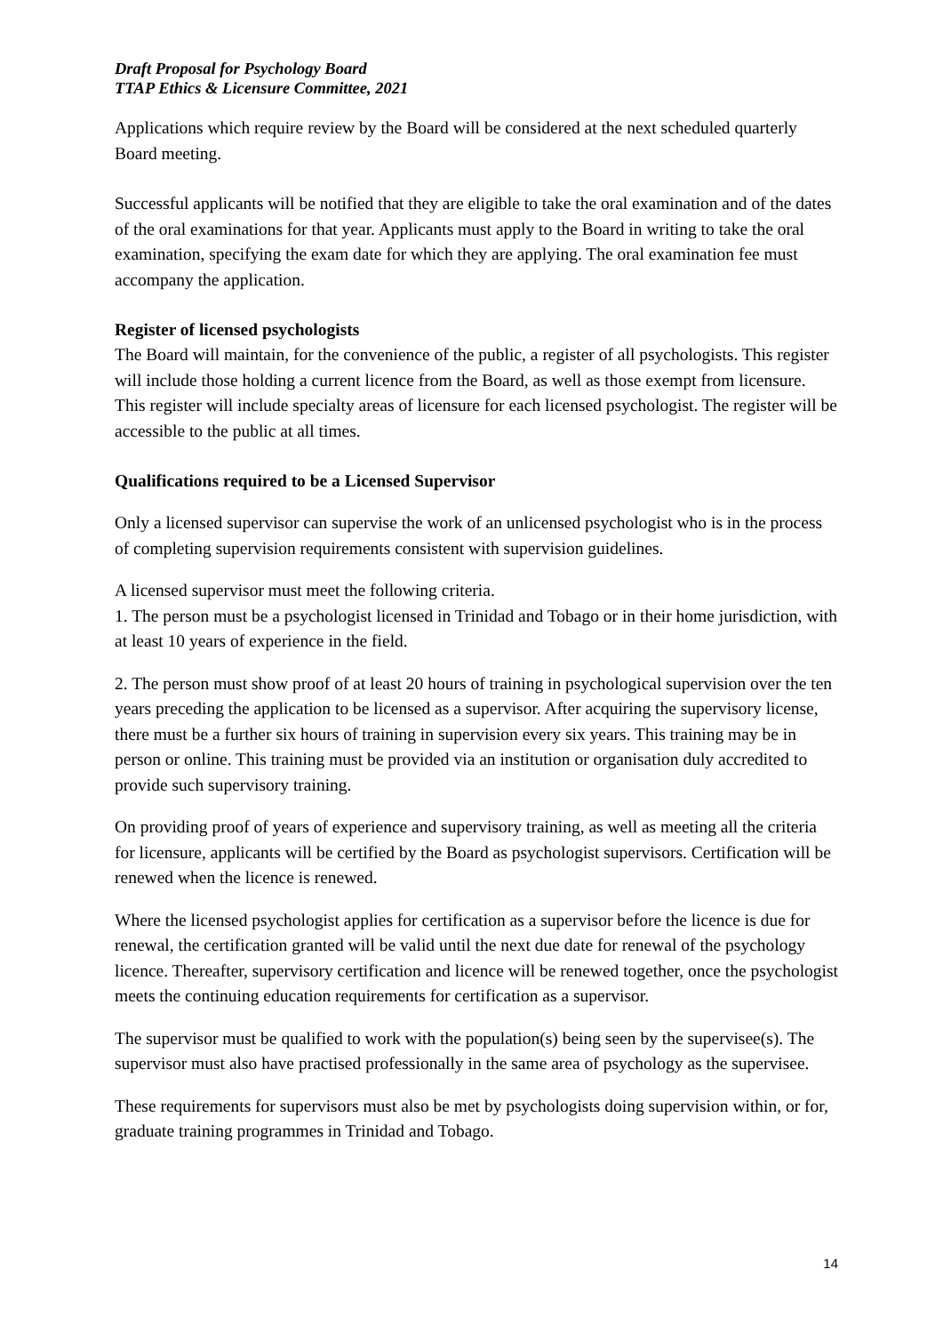Draft Proposal for Psychology Board
TTAP Ethics & Licensure Committee, 2021
Applications which require review by the Board will be considered at the next scheduled quarterly Board meeting.
Successful applicants will be notified that they are eligible to take the oral examination and of the dates of the oral examinations for that year. Applicants must apply to the Board in writing to take the oral examination, specifying the exam date for which they are applying. The oral examination fee must accompany the application.
Register of licensed psychologists
The Board will maintain, for the convenience of the public, a register of all psychologists. This register will include those holding a current licence from the Board, as well as those exempt from licensure. This register will include specialty areas of licensure for each licensed psychologist. The register will be accessible to the public at all times.
Qualifications required to be a Licensed Supervisor
Only a licensed supervisor can supervise the work of an unlicensed psychologist who is in the process of completing supervision requirements consistent with supervision guidelines.
A licensed supervisor must meet the following criteria.
1. The person must be a psychologist licensed in Trinidad and Tobago or in their home jurisdiction, with at least 10 years of experience in the field.
2. The person must show proof of at least 20 hours of training in psychological supervision over the ten years preceding the application to be licensed as a supervisor. After acquiring the supervisory license, there must be a further six hours of training in supervision every six years. This training may be in person or online. This training must be provided via an institution or organisation duly accredited to provide such supervisory training.
On providing proof of years of experience and supervisory training, as well as meeting all the criteria for licensure, applicants will be certified by the Board as psychologist supervisors. Certification will be renewed when the licence is renewed.
Where the licensed psychologist applies for certification as a supervisor before the licence is due for renewal, the certification granted will be valid until the next due date for renewal of the psychology licence. Thereafter, supervisory certification and licence will be renewed together, once the psychologist meets the continuing education requirements for certification as a supervisor.
The supervisor must be qualified to work with the population(s) being seen by the supervisee(s). The supervisor must also have practised professionally in the same area of psychology as the supervisee.
These requirements for supervisors must also be met by psychologists doing supervision within, or for, graduate training programmes in Trinidad and Tobago.
14